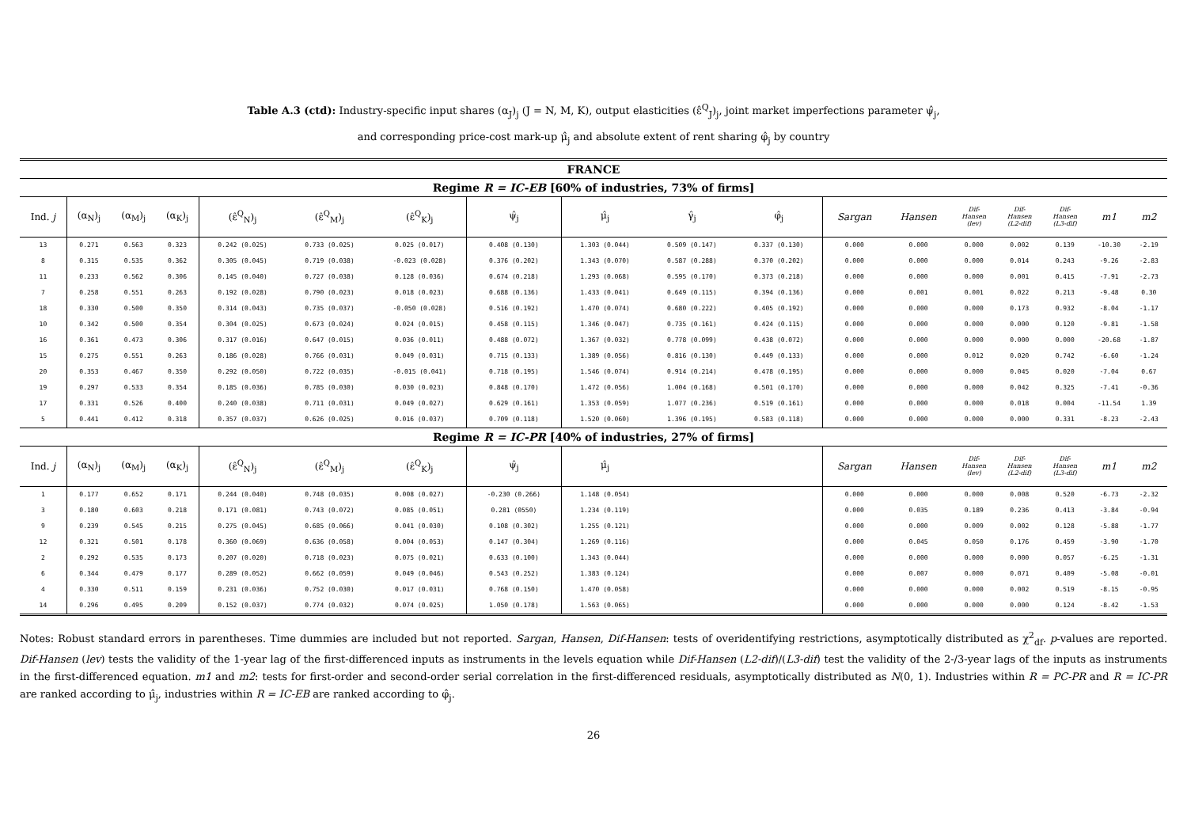Table A.3 (ctd): Industry-specific input shares (α<sub>J</sub>)<sub>j</sub> (J = N, M, K), output elasticities (ε̂<sup>Q</sup><sub>J</sub>)<sub>j</sub>, joint market imperfections parameter ψ̂<sub>j</sub>,
and corresponding price-cost mark-up μ̂<sub>j</sub> and absolute extent of rent sharing φ̂<sub>j</sub> by country
| FRANCE | | | | | | | | | | | | | | | | | |
| Regime R = IC-EB [60% of industries, 73% of firms] | | | | | | | | | | | | | | | | | |
| Ind. j | (α<sub>N</sub>)<sub>j</sub> | (α<sub>M</sub>)<sub>j</sub> | (α<sub>K</sub>)<sub>j</sub> | (ε̂<sup>Q</sup><sub>N</sub>)<sub>j</sub> | (ε̂<sup>Q</sup><sub>M</sub>)<sub>j</sub> | (ε̂<sup>Q</sup><sub>K</sub>)<sub>j</sub> | ψ̂<sub>j</sub> | μ̂<sub>j</sub> | γ̂<sub>j</sub> | φ̂<sub>j</sub> | Sargan | Hansen | Dif- Hansen (lev) | Dif- Hansen (L2-dif) | Dif- Hansen (L3-dif) | m1 | m2 |
| 13 | 0.271 | 0.563 | 0.323 | 0.242 (0.025) | 0.733 (0.025) | 0.025 (0.017) | 0.408 (0.130) | 1.303 (0.044) | 0.509 (0.147) | 0.337 (0.130) | 0.000 | 0.000 | 0.000 | 0.002 | 0.139 | -10.30 | -2.19 |
| 8 | 0.315 | 0.535 | 0.362 | 0.305 (0.045) | 0.719 (0.038) | -0.023 (0.028) | 0.376 (0.202) | 1.343 (0.070) | 0.587 (0.288) | 0.370 (0.202) | 0.000 | 0.000 | 0.000 | 0.014 | 0.243 | -9.26 | -2.83 |
| 11 | 0.233 | 0.562 | 0.306 | 0.145 (0.040) | 0.727 (0.038) | 0.128 (0.036) | 0.674 (0.218) | 1.293 (0.068) | 0.595 (0.170) | 0.373 (0.218) | 0.000 | 0.000 | 0.000 | 0.001 | 0.415 | -7.91 | -2.73 |
| 7 | 0.258 | 0.551 | 0.263 | 0.192 (0.028) | 0.790 (0.023) | 0.018 (0.023) | 0.688 (0.136) | 1.433 (0.041) | 0.649 (0.115) | 0.394 (0.136) | 0.000 | 0.001 | 0.001 | 0.022 | 0.213 | -9.48 | 0.30 |
| 18 | 0.330 | 0.500 | 0.350 | 0.314 (0.043) | 0.735 (0.037) | -0.050 (0.028) | 0.516 (0.192) | 1.470 (0.074) | 0.680 (0.222) | 0.405 (0.192) | 0.000 | 0.000 | 0.000 | 0.173 | 0.932 | -8.04 | -1.17 |
| 10 | 0.342 | 0.500 | 0.354 | 0.304 (0.025) | 0.673 (0.024) | 0.024 (0.015) | 0.458 (0.115) | 1.346 (0.047) | 0.735 (0.161) | 0.424 (0.115) | 0.000 | 0.000 | 0.000 | 0.000 | 0.120 | -9.81 | -1.58 |
| 16 | 0.361 | 0.473 | 0.306 | 0.317 (0.016) | 0.647 (0.015) | 0.036 (0.011) | 0.488 (0.072) | 1.367 (0.032) | 0.778 (0.099) | 0.438 (0.072) | 0.000 | 0.000 | 0.000 | 0.000 | 0.000 | -20.68 | -1.87 |
| 15 | 0.275 | 0.551 | 0.263 | 0.186 (0.028) | 0.766 (0.031) | 0.049 (0.031) | 0.715 (0.133) | 1.389 (0.056) | 0.816 (0.130) | 0.449 (0.133) | 0.000 | 0.000 | 0.012 | 0.020 | 0.742 | -6.60 | -1.24 |
| 20 | 0.353 | 0.467 | 0.350 | 0.292 (0.050) | 0.722 (0.035) | -0.015 (0.041) | 0.718 (0.195) | 1.546 (0.074) | 0.914 (0.214) | 0.478 (0.195) | 0.000 | 0.000 | 0.000 | 0.045 | 0.020 | -7.04 | 0.67 |
| 19 | 0.297 | 0.533 | 0.354 | 0.185 (0.036) | 0.785 (0.030) | 0.030 (0.023) | 0.848 (0.170) | 1.472 (0.056) | 1.004 (0.168) | 0.501 (0.170) | 0.000 | 0.000 | 0.000 | 0.042 | 0.325 | -7.41 | -0.36 |
| 17 | 0.331 | 0.526 | 0.400 | 0.240 (0.038) | 0.711 (0.031) | 0.049 (0.027) | 0.629 (0.161) | 1.353 (0.059) | 1.077 (0.236) | 0.519 (0.161) | 0.000 | 0.000 | 0.000 | 0.018 | 0.004 | -11.54 | 1.39 |
| 5 | 0.441 | 0.412 | 0.318 | 0.357 (0.037) | 0.626 (0.025) | 0.016 (0.037) | 0.709 (0.118) | 1.520 (0.060) | 1.396 (0.195) | 0.583 (0.118) | 0.000 | 0.000 | 0.000 | 0.000 | 0.331 | -8.23 | -2.43 |
| Regime R = IC-PR [40% of industries, 27% of firms] | | | | | | | | | | | | | | | | | |
| Ind. j | (α<sub>N</sub>)<sub>j</sub> | (α<sub>M</sub>)<sub>j</sub> | (α<sub>K</sub>)<sub>j</sub> | (ε̂<sup>Q</sup><sub>N</sub>)<sub>j</sub> | (ε̂<sup>Q</sup><sub>M</sub>)<sub>j</sub> | (ε̂<sup>Q</sup><sub>K</sub>)<sub>j</sub> | ψ̂<sub>j</sub> | μ̂<sub>j</sub> | | | Sargan | Hansen | Dif- Hansen (lev) | Dif- Hansen (L2-dif) | Dif- Hansen (L3-dif) | m1 | m2 |
| 1 | 0.177 | 0.652 | 0.171 | 0.244 (0.040) | 0.748 (0.035) | 0.008 (0.027) | -0.230 (0.266) | 1.148 (0.054) | | | 0.000 | 0.000 | 0.000 | 0.008 | 0.520 | -6.73 | -2.32 |
| 3 | 0.180 | 0.603 | 0.218 | 0.171 (0.081) | 0.743 (0.072) | 0.085 (0.051) | 0.281 (0550) | 1.234 (0.119) | | | 0.000 | 0.035 | 0.189 | 0.236 | 0.413 | -3.84 | -0.94 |
| 9 | 0.239 | 0.545 | 0.215 | 0.275 (0.045) | 0.685 (0.066) | 0.041 (0.030) | 0.108 (0.302) | 1.255 (0.121) | | | 0.000 | 0.000 | 0.009 | 0.002 | 0.128 | -5.88 | -1.77 |
| 12 | 0.321 | 0.501 | 0.178 | 0.360 (0.069) | 0.636 (0.058) | 0.004 (0.053) | 0.147 (0.304) | 1.269 (0.116) | | | 0.000 | 0.045 | 0.050 | 0.176 | 0.459 | -3.90 | -1.70 |
| 2 | 0.292 | 0.535 | 0.173 | 0.207 (0.020) | 0.718 (0.023) | 0.075 (0.021) | 0.633 (0.100) | 1.343 (0.044) | | | 0.000 | 0.000 | 0.000 | 0.000 | 0.057 | -6.25 | -1.31 |
| 6 | 0.344 | 0.479 | 0.177 | 0.289 (0.052) | 0.662 (0.059) | 0.049 (0.046) | 0.543 (0.252) | 1.383 (0.124) | | | 0.000 | 0.007 | 0.000 | 0.071 | 0.409 | -5.08 | -0.01 |
| 4 | 0.330 | 0.511 | 0.159 | 0.231 (0.036) | 0.752 (0.030) | 0.017 (0.031) | 0.768 (0.150) | 1.470 (0.058) | | | 0.000 | 0.000 | 0.000 | 0.002 | 0.519 | -8.15 | -0.95 |
| 14 | 0.296 | 0.495 | 0.209 | 0.152 (0.037) | 0.774 (0.032) | 0.074 (0.025) | 1.050 (0.178) | 1.563 (0.065) | | | 0.000 | 0.000 | 0.000 | 0.000 | 0.124 | -8.42 | -1.53 |
Notes: Robust standard errors in parentheses. Time dummies are included but not reported. Sargan, Hansen, Dif-Hansen: tests of overidentifying restrictions, asymptotically distributed as χ<sup>2</sup><sub>df</sub>. p-values are reported. Dif-Hansen (lev) tests the validity of the 1-year lag of the first-differenced inputs as instruments in the levels equation while Dif-Hansen (L2-dif)/(L3-dif) test the validity of the 2-/3-year lags of the inputs as instruments in the first-differenced equation. m1 and m2: tests for first-order and second-order serial correlation in the first-differenced residuals, asymptotically distributed as N(0, 1). Industries within R = PC-PR and R = IC-PR are ranked according to μ̂<sub>j</sub>, industries within R = IC-EB are ranked according to φ̂<sub>j</sub>.
26